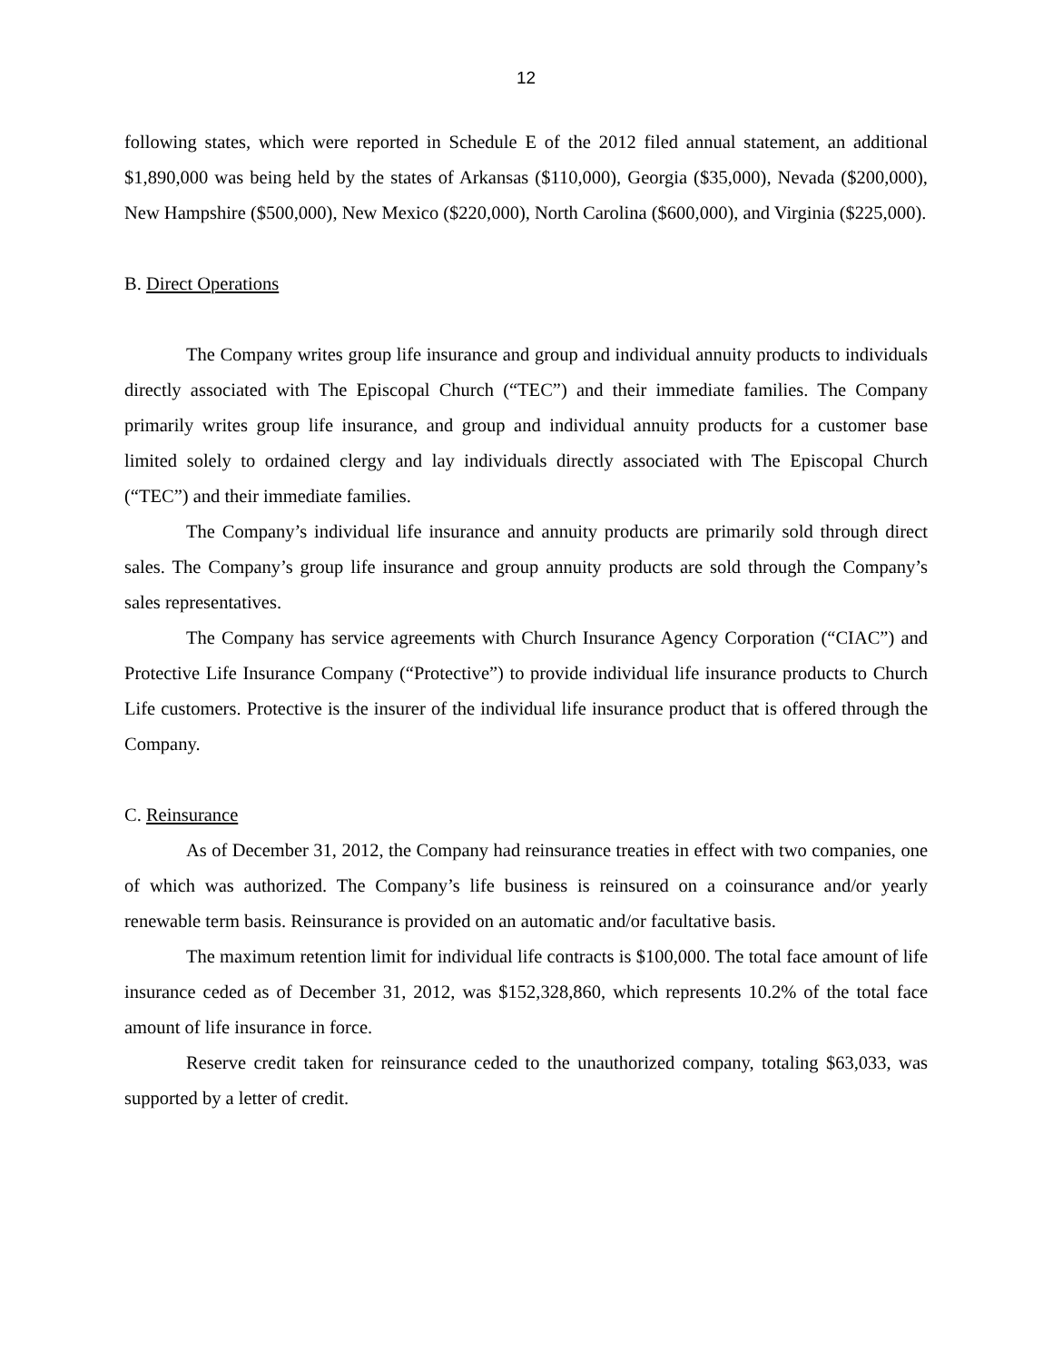12
following states, which were reported in Schedule E of the 2012 filed annual statement, an additional $1,890,000 was being held by the states of Arkansas ($110,000), Georgia ($35,000), Nevada ($200,000), New Hampshire ($500,000), New Mexico ($220,000), North Carolina ($600,000), and Virginia ($225,000).
B. Direct Operations
The Company writes group life insurance and group and individual annuity products to individuals directly associated with The Episcopal Church (“TEC”) and their immediate families. The Company primarily writes group life insurance, and group and individual annuity products for a customer base limited solely to ordained clergy and lay individuals directly associated with The Episcopal Church (“TEC”) and their immediate families.
The Company’s individual life insurance and annuity products are primarily sold through direct sales. The Company’s group life insurance and group annuity products are sold through the Company’s sales representatives.
The Company has service agreements with Church Insurance Agency Corporation (“CIAC”) and Protective Life Insurance Company (“Protective”) to provide individual life insurance products to Church Life customers. Protective is the insurer of the individual life insurance product that is offered through the Company.
C. Reinsurance
As of December 31, 2012, the Company had reinsurance treaties in effect with two companies, one of which was authorized. The Company’s life business is reinsured on a coinsurance and/or yearly renewable term basis. Reinsurance is provided on an automatic and/or facultative basis.
The maximum retention limit for individual life contracts is $100,000. The total face amount of life insurance ceded as of December 31, 2012, was $152,328,860, which represents 10.2% of the total face amount of life insurance in force.
Reserve credit taken for reinsurance ceded to the unauthorized company, totaling $63,033, was supported by a letter of credit.